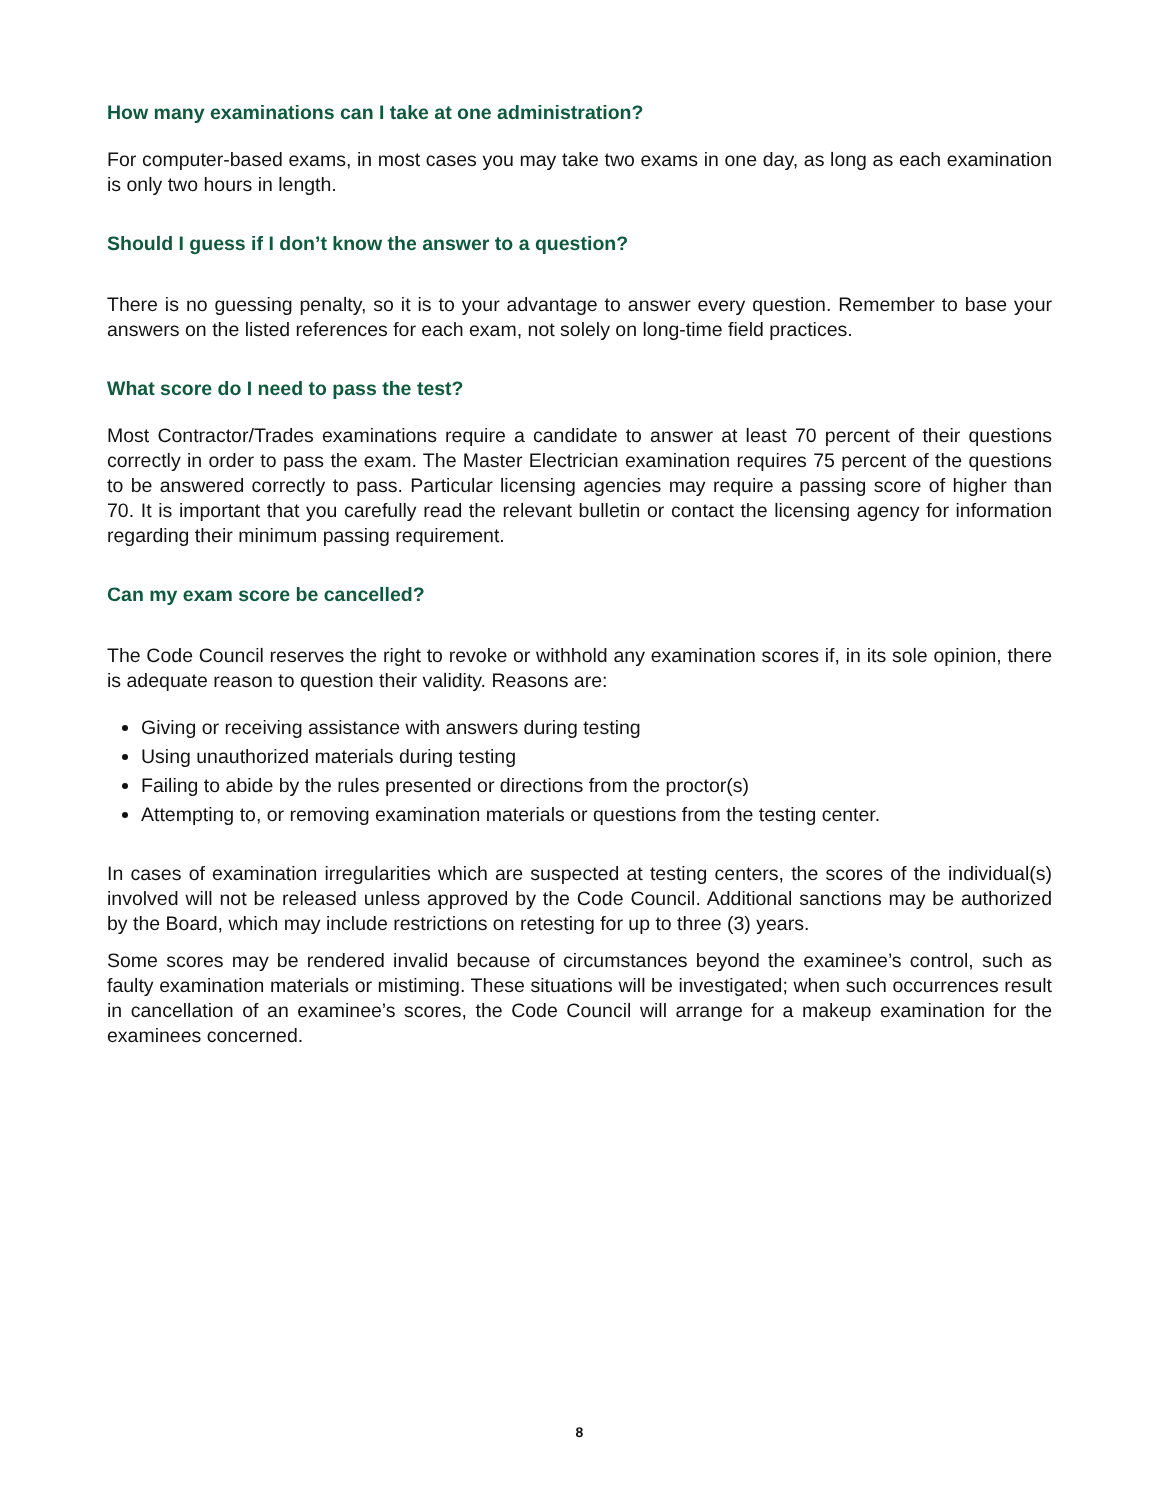How many examinations can I take at one administration?
For computer-based exams, in most cases you may take two exams in one day, as long as each examination is only two hours in length.
Should I guess if I don’t know the answer to a question?
There is no guessing penalty, so it is to your advantage to answer every question. Remember to base your answers on the listed references for each exam, not solely on long-time field practices.
What score do I need to pass the test?
Most Contractor/Trades examinations require a candidate to answer at least 70 percent of their questions correctly in order to pass the exam. The Master Electrician examination requires 75 percent of the questions to be answered correctly to pass. Particular licensing agencies may require a passing score of higher than 70. It is important that you carefully read the relevant bulletin or contact the licensing agency for information regarding their minimum passing requirement.
Can my exam score be cancelled?
The Code Council reserves the right to revoke or withhold any examination scores if, in its sole opinion, there is adequate reason to question their validity. Reasons are:
Giving or receiving assistance with answers during testing
Using unauthorized materials during testing
Failing to abide by the rules presented or directions from the proctor(s)
Attempting to, or removing examination materials or questions from the testing center.
In cases of examination irregularities which are suspected at testing centers, the scores of the individual(s) involved will not be released unless approved by the Code Council. Additional sanctions may be authorized by the Board, which may include restrictions on retesting for up to three (3) years.
Some scores may be rendered invalid because of circumstances beyond the examinee’s control, such as faulty examination materials or mistiming. These situations will be investigated; when such occurrences result in cancellation of an examinee’s scores, the Code Council will arrange for a makeup examination for the examinees concerned.
8